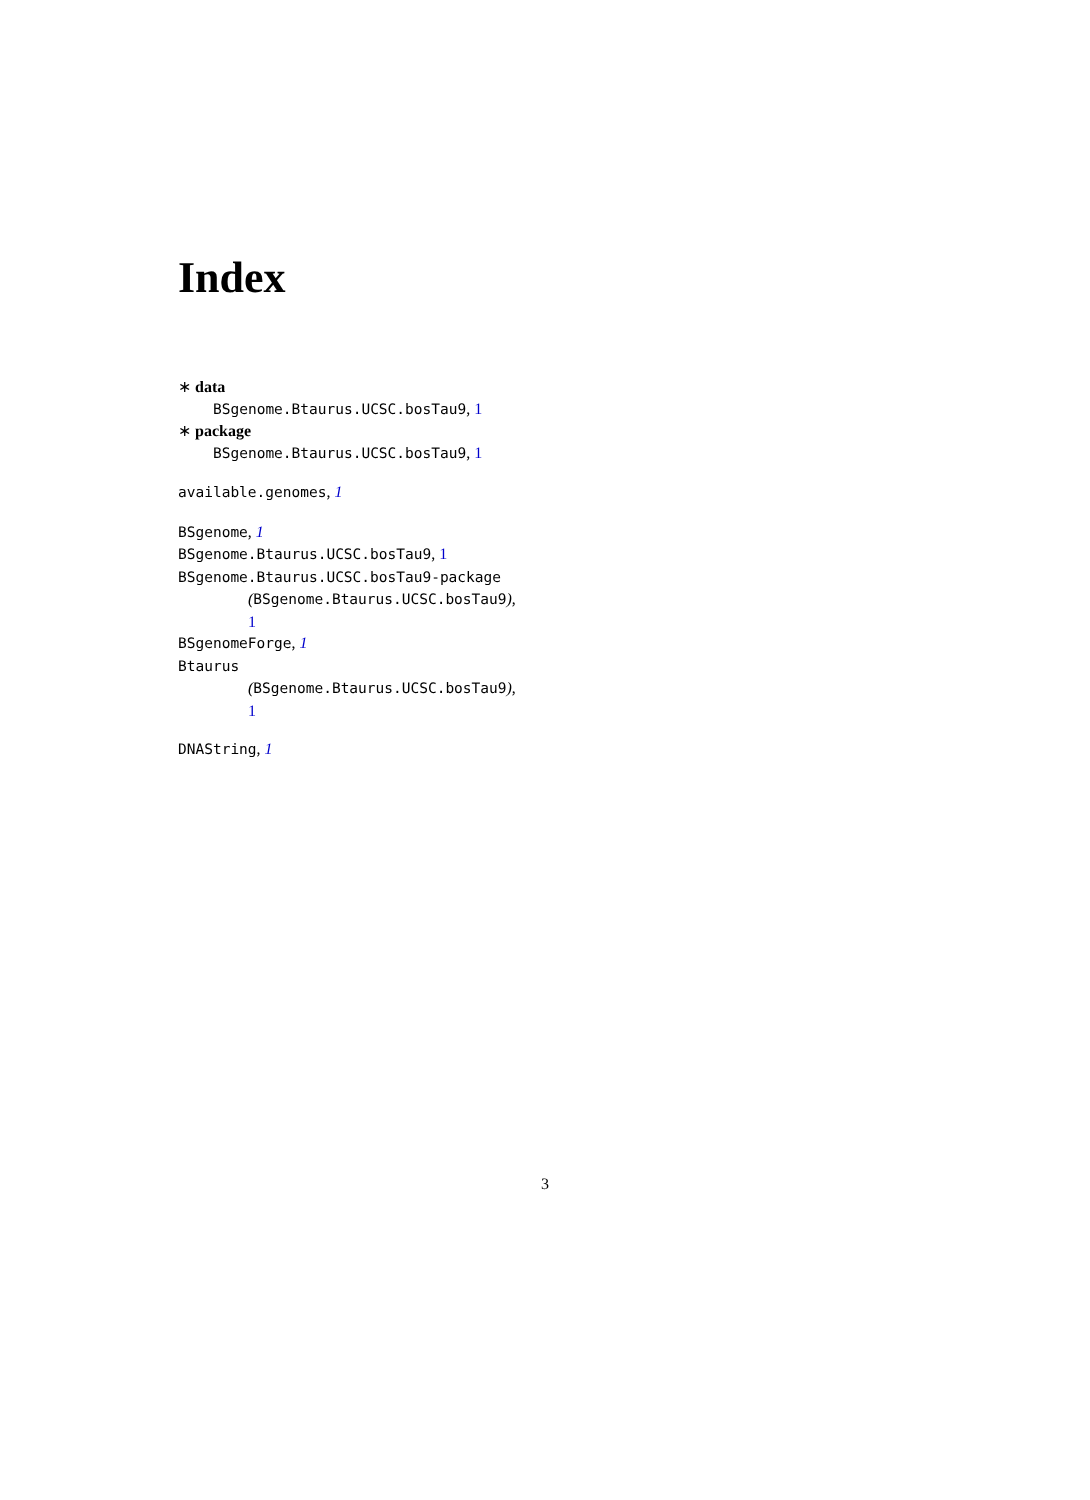Index
∗ data
BSgenome.Btaurus.UCSC.bosTau9, 1
∗ package
BSgenome.Btaurus.UCSC.bosTau9, 1
available.genomes, 1
BSgenome, 1
BSgenome.Btaurus.UCSC.bosTau9, 1
BSgenome.Btaurus.UCSC.bosTau9-package
(BSgenome.Btaurus.UCSC.bosTau9),
1
BSgenomeForge, 1
Btaurus
(BSgenome.Btaurus.UCSC.bosTau9),
1
DNAString, 1
3